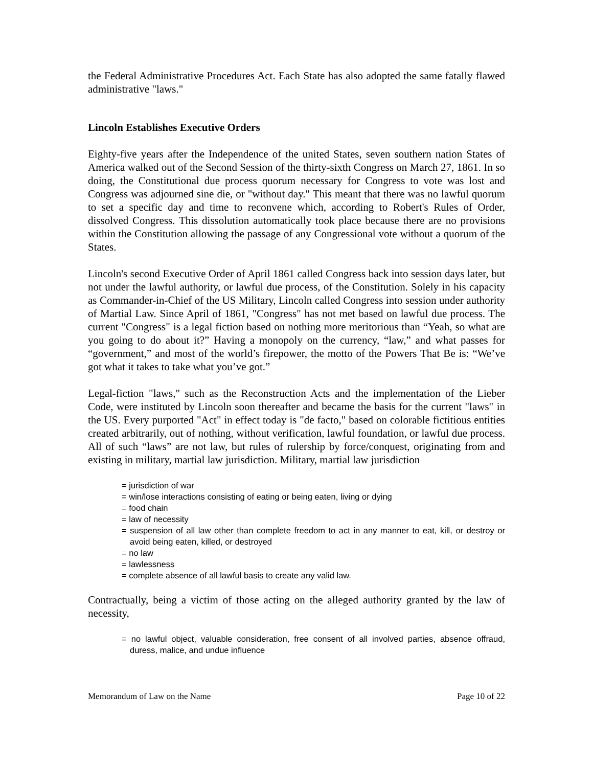the Federal Administrative Procedures Act. Each State has also adopted the same fatally flawed administrative "laws."
Lincoln Establishes Executive Orders
Eighty-five years after the Independence of the united States, seven southern nation States of America walked out of the Second Session of the thirty-sixth Congress on March 27, 1861. In so doing, the Constitutional due process quorum necessary for Congress to vote was lost and Congress was adjourned sine die, or "without day." This meant that there was no lawful quorum to set a specific day and time to reconvene which, according to Robert's Rules of Order, dissolved Congress. This dissolution automatically took place because there are no provisions within the Constitution allowing the passage of any Congressional vote without a quorum of the States.
Lincoln's second Executive Order of April 1861 called Congress back into session days later, but not under the lawful authority, or lawful due process, of the Constitution. Solely in his capacity as Commander-in-Chief of the US Military, Lincoln called Congress into session under authority of Martial Law. Since April of 1861, "Congress" has not met based on lawful due process. The current "Congress" is a legal fiction based on nothing more meritorious than “Yeah, so what are you going to do about it?” Having a monopoly on the currency, “law,” and what passes for “government,” and most of the world’s firepower, the motto of the Powers That Be is: “We’ve got what it takes to take what you’ve got.”
Legal-fiction "laws," such as the Reconstruction Acts and the implementation of the Lieber Code, were instituted by Lincoln soon thereafter and became the basis for the current "laws" in the US. Every purported "Act" in effect today is "de facto," based on colorable fictitious entities created arbitrarily, out of nothing, without verification, lawful foundation, or lawful due process. All of such “laws” are not law, but rules of rulership by force/conquest, originating from and existing in military, martial law jurisdiction. Military, martial law jurisdiction
= jurisdiction of war
= win/lose interactions consisting of eating or being eaten, living or dying
= food chain
= law of necessity
= suspension of all law other than complete freedom to act in any manner to eat, kill, or destroy or avoid being eaten, killed, or destroyed
= no law
= lawlessness
= complete absence of all lawful basis to create any valid law.
Contractually, being a victim of those acting on the alleged authority granted by the law of necessity,
= no lawful object, valuable consideration, free consent of all involved parties, absence offraud, duress, malice, and undue influence
Memorandum of Law on the Name Page 10 of 22